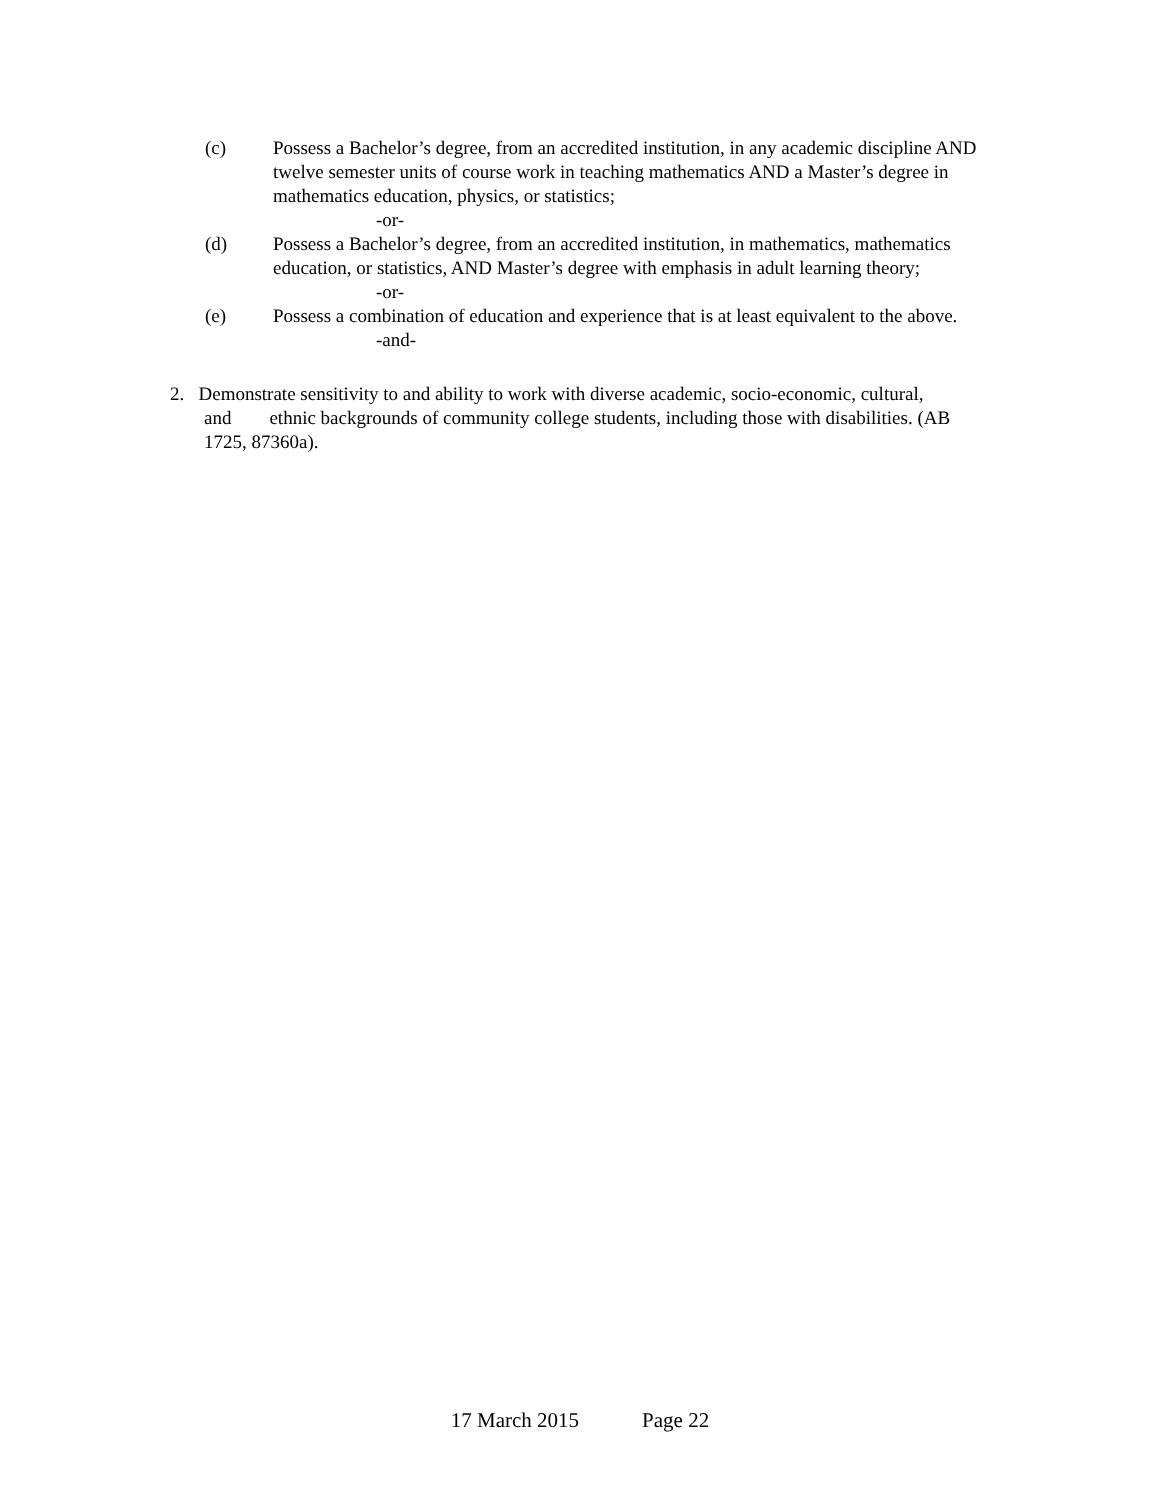(c) Possess a Bachelor’s degree, from an accredited institution, in any academic discipline AND twelve semester units of course work in teaching mathematics AND a Master’s degree in mathematics education, physics, or statistics;
-or-
(d) Possess a Bachelor’s degree, from an accredited institution, in mathematics, mathematics education, or statistics, AND Master’s degree with emphasis in adult learning theory;
-or-
(e) Possess a combination of education and experience that is at least equivalent to the above.
-and-
2. Demonstrate sensitivity to and ability to work with diverse academic, socio-economic, cultural,
and ethnic backgrounds of community college students, including those with disabilities. (AB
1725, 87360a).
17 March 2015 Page 22